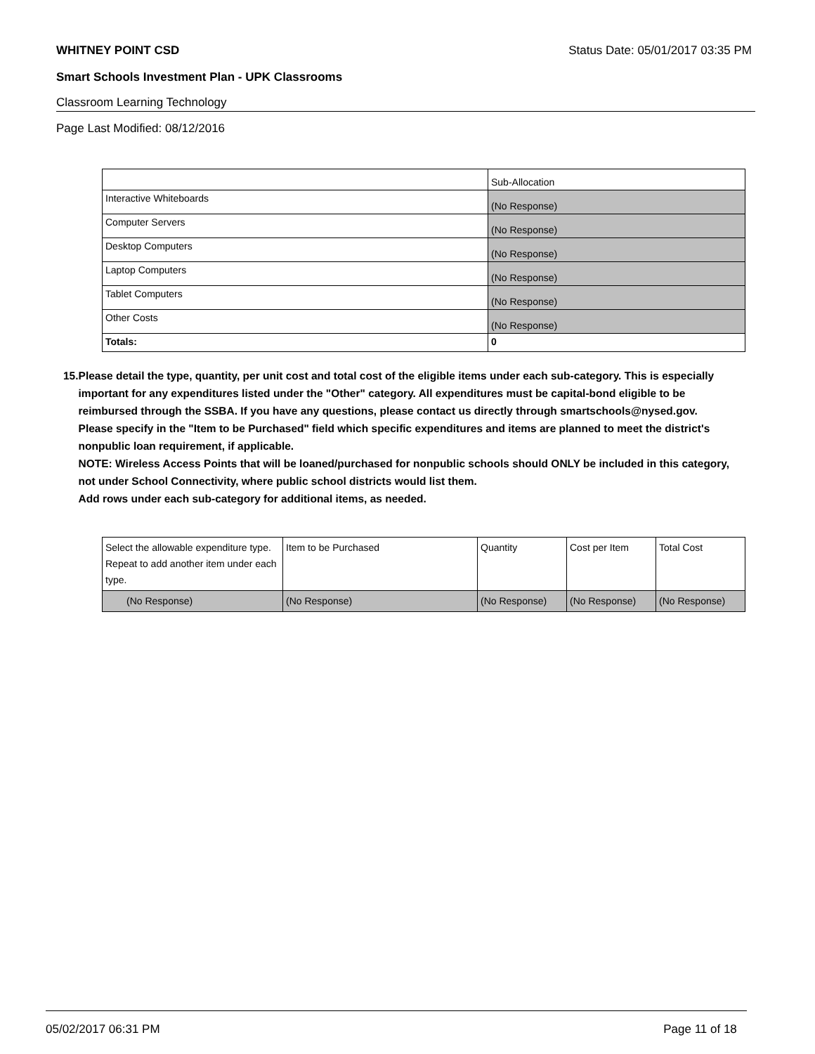WHITNEY POINT CSD Status Date: 05/01/2017 03:35 PM
Smart Schools Investment Plan - UPK Classrooms
Classroom Learning Technology
Page Last Modified: 08/12/2016
| | Sub-Allocation |
| Interactive Whiteboards | (No Response) |
| Computer Servers | (No Response) |
| Desktop Computers | (No Response) |
| Laptop Computers | (No Response) |
| Tablet Computers | (No Response) |
| Other Costs | (No Response) |
| Totals: | 0 |
15. Please detail the type, quantity, per unit cost and total cost of the eligible items under each sub-category. This is especially important for any expenditures listed under the "Other" category. All expenditures must be capital-bond eligible to be reimbursed through the SSBA. If you have any questions, please contact us directly through smartschools@nysed.gov.
Please specify in the "Item to be Purchased" field which specific expenditures and items are planned to meet the district's nonpublic loan requirement, if applicable.
NOTE: Wireless Access Points that will be loaned/purchased for nonpublic schools should ONLY be included in this category, not under School Connectivity, where public school districts would list them.
Add rows under each sub-category for additional items, as needed.
| Select the allowable expenditure type. Repeat to add another item under each type. | Item to be Purchased | Quantity | Cost per Item | Total Cost |
| (No Response) | (No Response) | (No Response) | (No Response) | (No Response) |
05/02/2017 06:31 PM Page 11 of 18